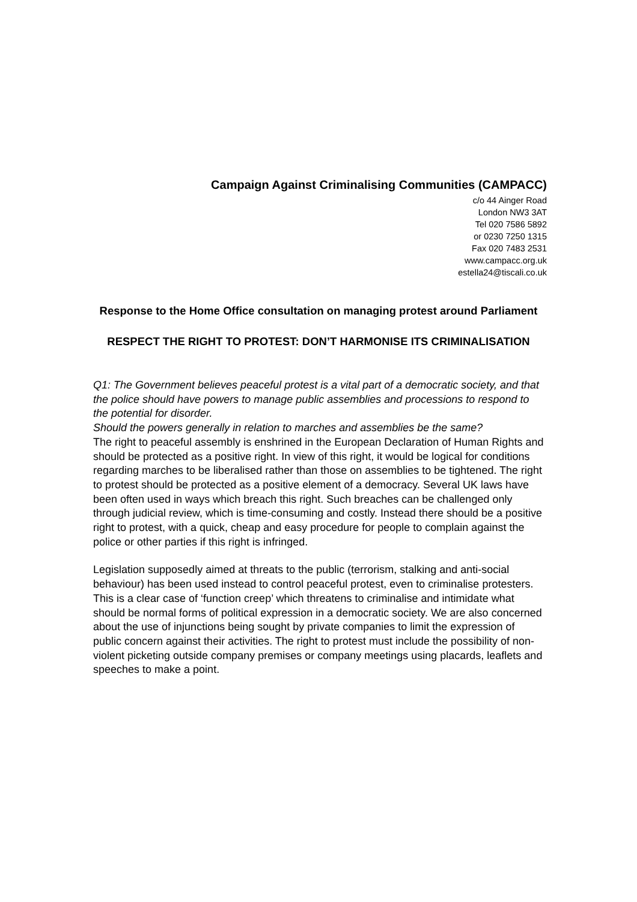Campaign Against Criminalising Communities (CAMPACC)
c/o 44 Ainger Road
London NW3 3AT
Tel 020 7586 5892
or 0230 7250 1315
Fax 020 7483 2531
www.campacc.org.uk
estella24@tiscali.co.uk
Response to the Home Office consultation on managing protest around Parliament
RESPECT THE RIGHT TO PROTEST: DON’T HARMONISE ITS CRIMINALISATION
Q1: The Government believes peaceful protest is a vital part of a democratic society, and that the police should have powers to manage public assemblies and processions to respond to the potential for disorder.
Should the powers generally in relation to marches and assemblies be the same?
The right to peaceful assembly is enshrined in the European Declaration of Human Rights and should be protected as a positive right. In view of this right, it would be logical for conditions regarding marches to be liberalised rather than those on assemblies to be tightened. The right to protest should be protected as a positive element of a democracy. Several UK laws have been often used in ways which breach this right. Such breaches can be challenged only through judicial review, which is time-consuming and costly. Instead there should be a positive right to protest, with a quick, cheap and easy procedure for people to complain against the police or other parties if this right is infringed.
Legislation supposedly aimed at threats to the public (terrorism, stalking and anti-social behaviour) has been used instead to control peaceful protest, even to criminalise protesters. This is a clear case of ‘function creep’ which threatens to criminalise and intimidate what should be normal forms of political expression in a democratic society. We are also concerned about the use of injunctions being sought by private companies to limit the expression of public concern against their activities. The right to protest must include the possibility of non-violent picketing outside company premises or company meetings using placards, leaflets and speeches to make a point.